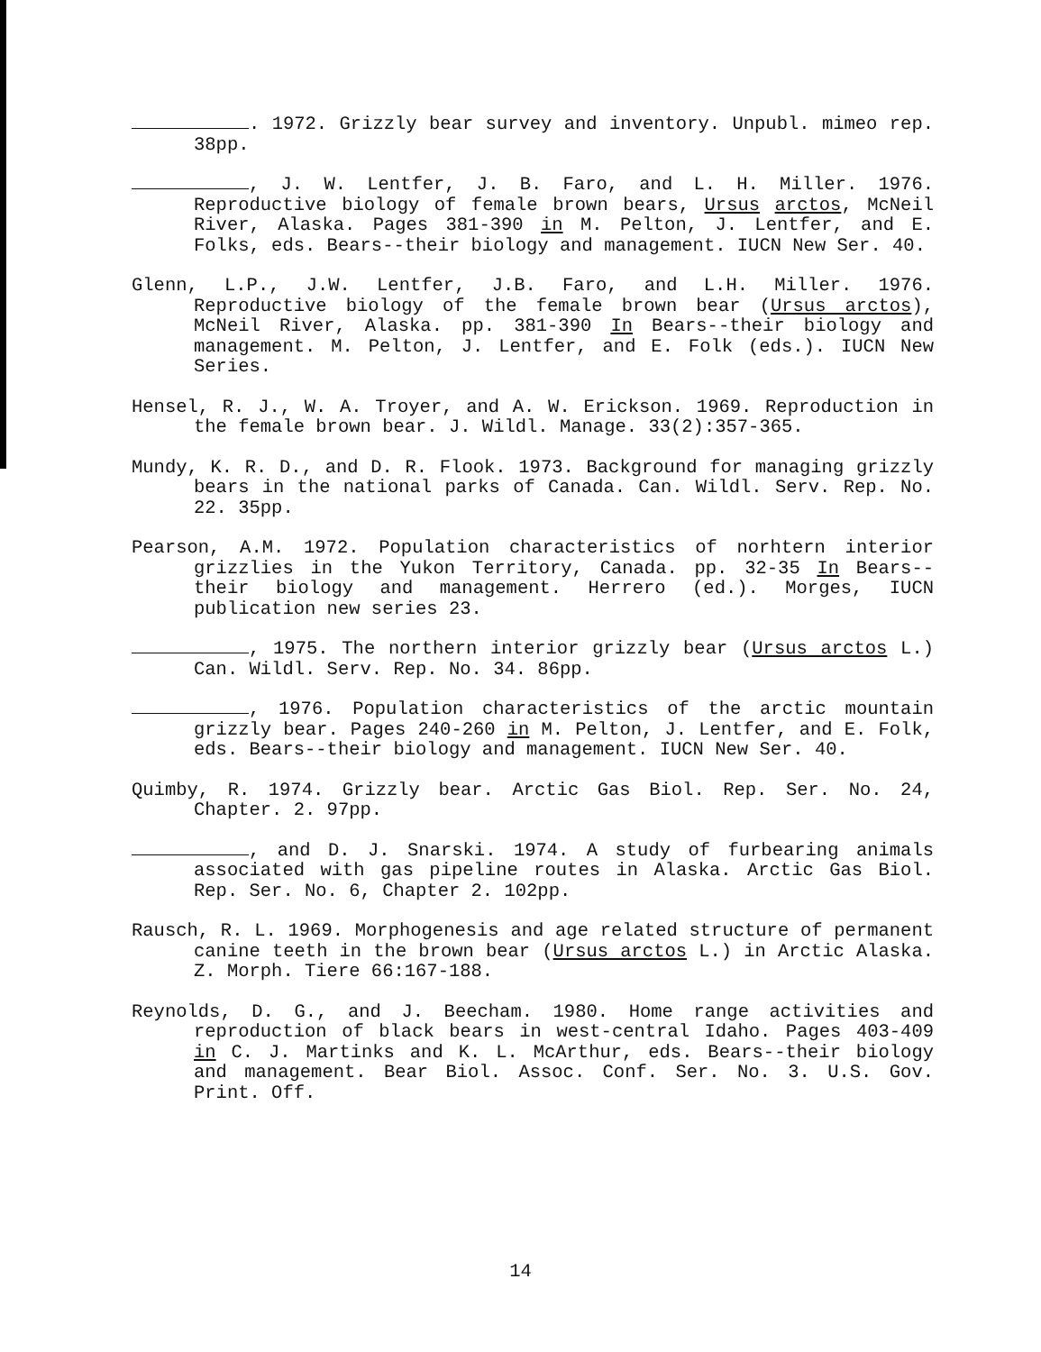. 1972. Grizzly bear survey and inventory. Unpubl. mimeo rep. 38pp.
, J. W. Lentfer, J. B. Faro, and L. H. Miller. 1976. Reproductive biology of female brown bears, Ursus arctos, McNeil River, Alaska. Pages 381-390 in M. Pelton, J. Lentfer, and E. Folks, eds. Bears--their biology and management. IUCN New Ser. 40.
Glenn, L.P., J.W. Lentfer, J.B. Faro, and L.H. Miller. 1976. Reproductive biology of the female brown bear (Ursus arctos), McNeil River, Alaska. pp. 381-390 In Bears--their biology and management. M. Pelton, J. Lentfer, and E. Folk (eds.). IUCN New Series.
Hensel, R. J., W. A. Troyer, and A. W. Erickson. 1969. Reproduction in the female brown bear. J. Wildl. Manage. 33(2):357-365.
Mundy, K. R. D., and D. R. Flook. 1973. Background for managing grizzly bears in the national parks of Canada. Can. Wildl. Serv. Rep. No. 22. 35pp.
Pearson, A.M. 1972. Population characteristics of norhtern interior grizzlies in the Yukon Territory, Canada. pp. 32-35 In Bears--their biology and management. Herrero (ed.). Morges, IUCN publication new series 23.
, 1975. The northern interior grizzly bear (Ursus arctos L.) Can. Wildl. Serv. Rep. No. 34. 86pp.
, 1976. Population characteristics of the arctic mountain grizzly bear. Pages 240-260 in M. Pelton, J. Lentfer, and E. Folk, eds. Bears--their biology and management. IUCN New Ser. 40.
Quimby, R. 1974. Grizzly bear. Arctic Gas Biol. Rep. Ser. No. 24, Chapter. 2. 97pp.
, and D. J. Snarski. 1974. A study of furbearing animals associated with gas pipeline routes in Alaska. Arctic Gas Biol. Rep. Ser. No. 6, Chapter 2. 102pp.
Rausch, R. L. 1969. Morphogenesis and age related structure of permanent canine teeth in the brown bear (Ursus arctos L.) in Arctic Alaska. Z. Morph. Tiere 66:167-188.
Reynolds, D. G., and J. Beecham. 1980. Home range activities and reproduction of black bears in west-central Idaho. Pages 403-409 in C. J. Martinks and K. L. McArthur, eds. Bears--their biology and management. Bear Biol. Assoc. Conf. Ser. No. 3. U.S. Gov. Print. Off.
14